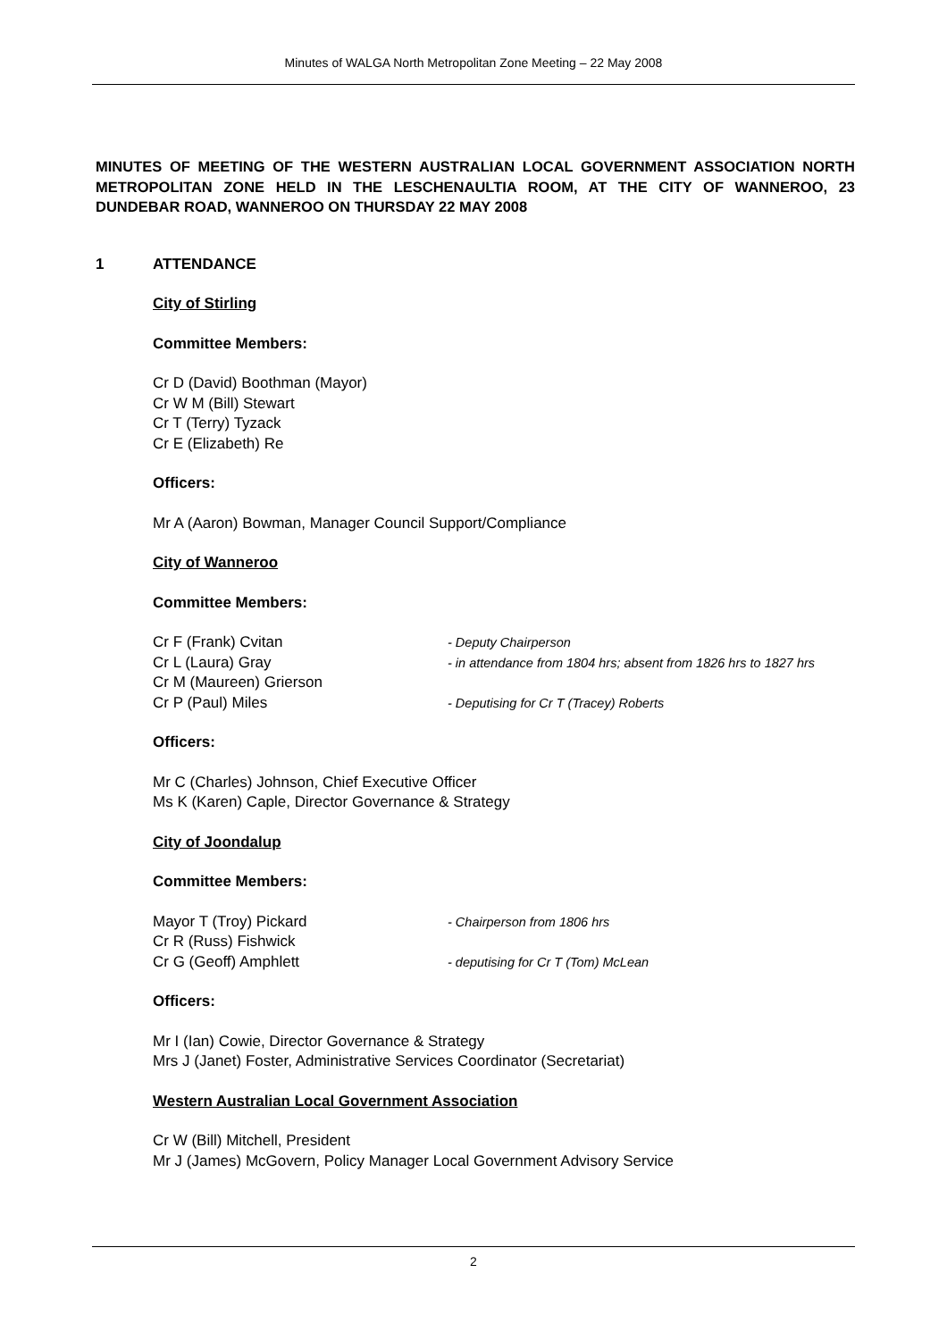Minutes of WALGA North Metropolitan Zone Meeting – 22 May 2008
MINUTES OF MEETING OF THE WESTERN AUSTRALIAN LOCAL GOVERNMENT ASSOCIATION NORTH METROPOLITAN ZONE HELD IN THE LESCHENAULTIA ROOM, AT THE CITY OF WANNEROO, 23 DUNDEBAR ROAD, WANNEROO ON THURSDAY 22 MAY 2008
1 ATTENDANCE
City of Stirling
Committee Members:
Cr D (David) Boothman (Mayor)
Cr W M (Bill) Stewart
Cr T (Terry) Tyzack
Cr E (Elizabeth) Re
Officers:
Mr A (Aaron) Bowman, Manager Council Support/Compliance
City of Wanneroo
Committee Members:
Cr F (Frank) Cvitan
- Deputy Chairperson
Cr L (Laura) Gray
- in attendance from 1804 hrs; absent from 1826 hrs to 1827 hrs
Cr M (Maureen) Grierson
Cr P (Paul) Miles
- Deputising for Cr T (Tracey) Roberts
Officers:
Mr C (Charles) Johnson, Chief Executive Officer
Ms K (Karen) Caple, Director Governance & Strategy
City of Joondalup
Committee Members:
Mayor T (Troy) Pickard
- Chairperson from 1806 hrs
Cr R (Russ) Fishwick
Cr G (Geoff) Amphlett
- deputising for Cr T (Tom) McLean
Officers:
Mr I (Ian) Cowie, Director Governance & Strategy
Mrs J (Janet) Foster, Administrative Services Coordinator (Secretariat)
Western Australian Local Government Association
Cr W (Bill) Mitchell, President
Mr J (James) McGovern, Policy Manager Local Government Advisory Service
2